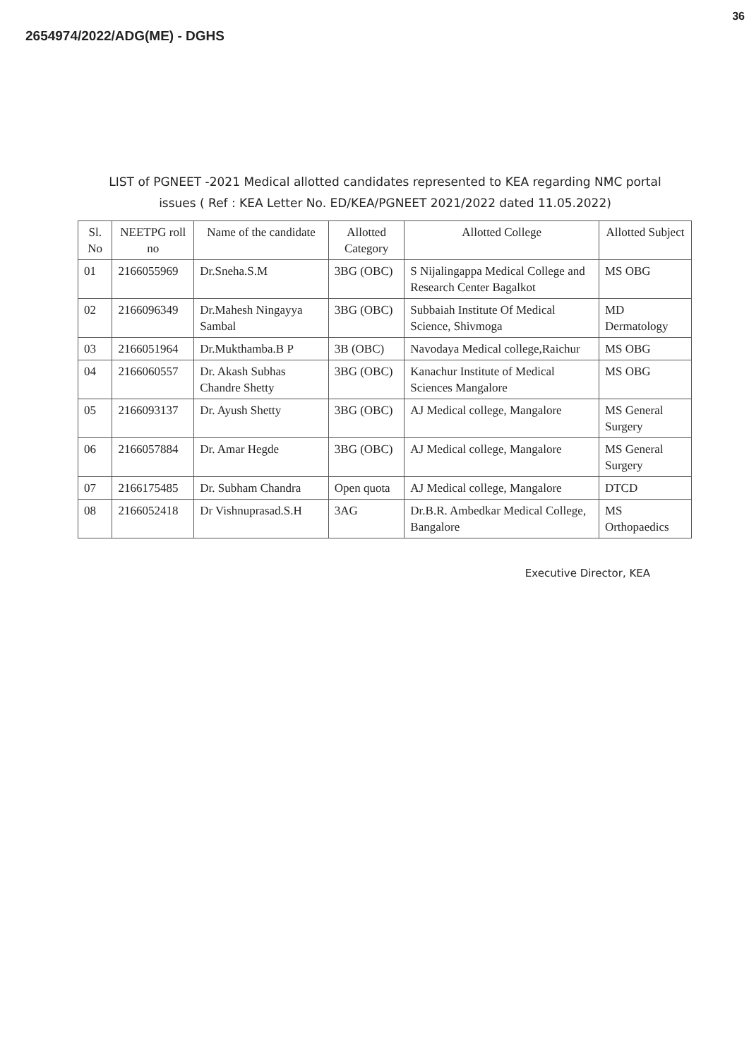2654974/2022/ADG(ME) - DGHS
36
LIST of PGNEET -2021 Medical allotted candidates represented to KEA regarding NMC portal issues ( Ref : KEA Letter No. ED/KEA/PGNEET 2021/2022 dated 11.05.2022)
| Sl. No | NEETPG roll no | Name of the candidate | Allotted Category | Allotted College | Allotted Subject |
| --- | --- | --- | --- | --- | --- |
| 01 | 2166055969 | Dr.Sneha.S.M | 3BG (OBC) | S Nijalingappa Medical College and Research Center Bagalkot | MS OBG |
| 02 | 2166096349 | Dr.Mahesh Ningayya Sambal | 3BG (OBC) | Subbaiah Institute Of Medical Science, Shivmoga | MD Dermatology |
| 03 | 2166051964 | Dr.Mukthamba.B P | 3B (OBC) | Navodaya Medical college,Raichur | MS OBG |
| 04 | 2166060557 | Dr. Akash Subhas Chandre Shetty | 3BG (OBC) | Kanachur Institute of Medical Sciences Mangalore | MS OBG |
| 05 | 2166093137 | Dr. Ayush Shetty | 3BG (OBC) | AJ Medical college, Mangalore | MS General Surgery |
| 06 | 2166057884 | Dr. Amar Hegde | 3BG (OBC) | AJ Medical college, Mangalore | MS General Surgery |
| 07 | 2166175485 | Dr. Subham Chandra | Open quota | AJ Medical college, Mangalore | DTCD |
| 08 | 2166052418 | Dr Vishnuprasad.S.H | 3AG | Dr.B.R. Ambedkar Medical College, Bangalore | MS Orthopaedics |
Executive Director, KEA